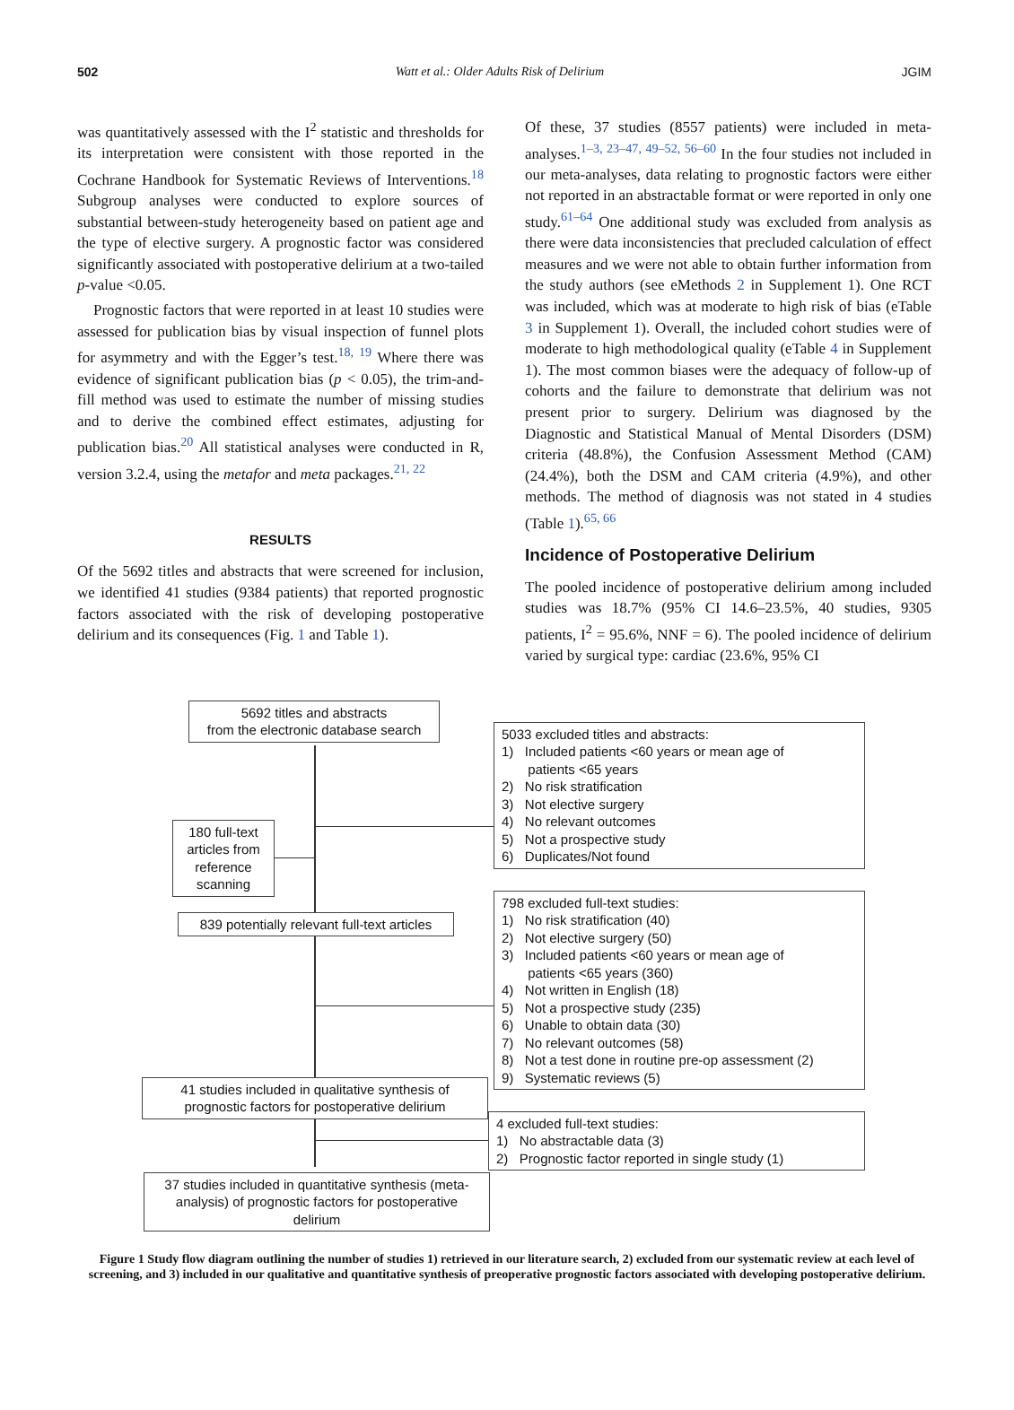502 Watt et al.: Older Adults Risk of Delirium JGIM
was quantitatively assessed with the I<sup>2</sup> statistic and thresholds for its interpretation were consistent with those reported in the Cochrane Handbook for Systematic Reviews of Interventions.<sup>18</sup> Subgroup analyses were conducted to explore sources of substantial between-study heterogeneity based on patient age and the type of elective surgery. A prognostic factor was considered significantly associated with postoperative delirium at a two-tailed p-value <0.05.
Prognostic factors that were reported in at least 10 studies were assessed for publication bias by visual inspection of funnel plots for asymmetry and with the Egger’s test.<sup>18, 19</sup> Where there was evidence of significant publication bias (p < 0.05), the trim-and-fill method was used to estimate the number of missing studies and to derive the combined effect estimates, adjusting for publication bias.<sup>20</sup> All statistical analyses were conducted in R, version 3.2.4, using the metafor and meta packages.<sup>21, 22</sup>
RESULTS
Of the 5692 titles and abstracts that were screened for inclusion, we identified 41 studies (9384 patients) that reported prognostic factors associated with the risk of developing postoperative delirium and its consequences (Fig. 1 and Table 1).
Of these, 37 studies (8557 patients) were included in meta-analyses.<sup>1–3, 23–47, 49–52, 56–60</sup> In the four studies not included in our meta-analyses, data relating to prognostic factors were either not reported in an abstractable format or were reported in only one study.<sup>61–64</sup> One additional study was excluded from analysis as there were data inconsistencies that precluded calculation of effect measures and we were not able to obtain further information from the study authors (see eMethods 2 in Supplement 1). One RCT was included, which was at moderate to high risk of bias (eTable 3 in Supplement 1). Overall, the included cohort studies were of moderate to high methodological quality (eTable 4 in Supplement 1). The most common biases were the adequacy of follow-up of cohorts and the failure to demonstrate that delirium was not present prior to surgery. Delirium was diagnosed by the Diagnostic and Statistical Manual of Mental Disorders (DSM) criteria (48.8%), the Confusion Assessment Method (CAM) (24.4%), both the DSM and CAM criteria (4.9%), and other methods. The method of diagnosis was not stated in 4 studies (Table 1).<sup>65, 66</sup>
Incidence of Postoperative Delirium
The pooled incidence of postoperative delirium among included studies was 18.7% (95% CI 14.6–23.5%, 40 studies, 9305 patients, I<sup>2</sup> = 95.6%, NNF = 6). The pooled incidence of delirium varied by surgical type: cardiac (23.6%, 95% CI
5692 titles and abstracts
from the electronic database search
5033 excluded titles and abstracts:
1) Included patients <60 years or mean age of
patients <65 years
2) No risk stratification
3) Not elective surgery
4) No relevant outcomes
5) Not a prospective study
6) Duplicates/Not found
180 full-text articles from reference scanning
798 excluded full-text studies:
1) No risk stratification (40)
2) Not elective surgery (50)
3) Included patients <60 years or mean age of
patients <65 years (360)
4) Not written in English (18)
5) Not a prospective study (235)
6) Unable to obtain data (30)
7) No relevant outcomes (58)
8) Not a test done in routine pre-op assessment (2)
9) Systematic reviews (5)
839 potentially relevant full-text articles
41 studies included in qualitative synthesis of prognostic factors for postoperative delirium
4 excluded full-text studies:
1) No abstractable data (3)
2) Prognostic factor reported in single study (1)
37 studies included in quantitative synthesis (meta-analysis) of prognostic factors for postoperative delirium
Figure 1 Study flow diagram outlining the number of studies 1) retrieved in our literature search, 2) excluded from our systematic review at each level of screening, and 3) included in our qualitative and quantitative synthesis of preoperative prognostic factors associated with developing postoperative delirium.